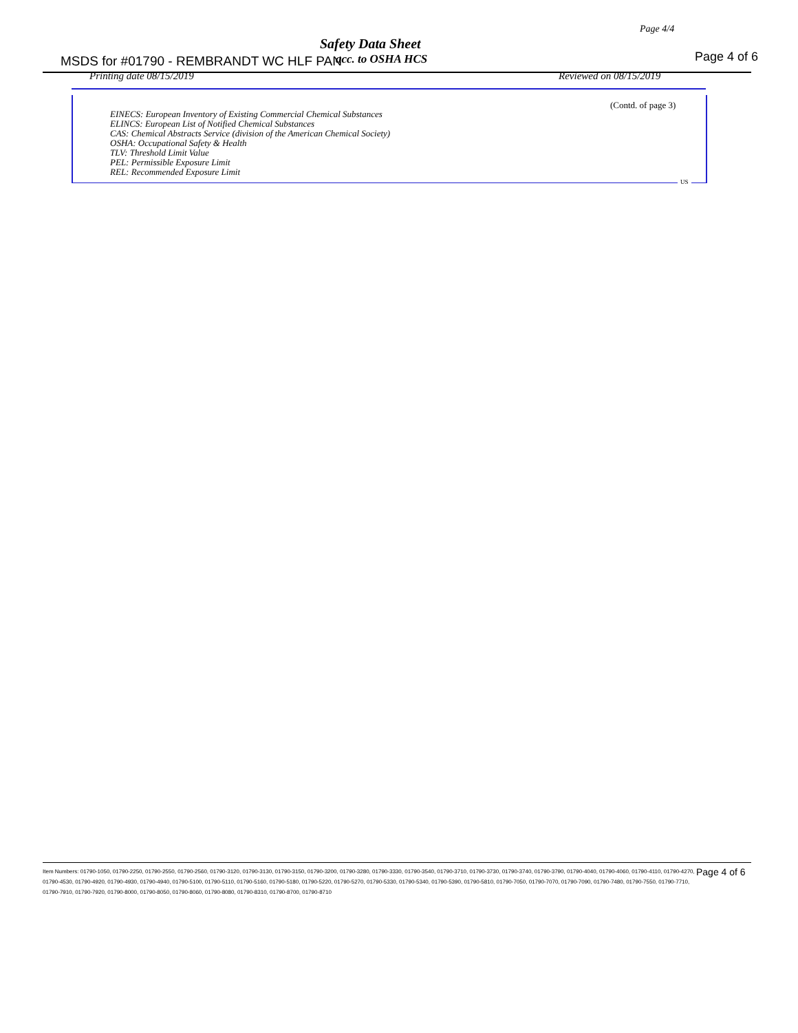Page 4/4
Safety Data Sheet
MSDS for #01790 - REMBRANDT WC HLF PAN
acc. to OSHA HCS Page 4 of 6
Printing date 08/15/2019 Reviewed on 08/15/2019
(Contd. of page 3)
EINECS: European Inventory of Existing Commercial Chemical Substances
ELINCS: European List of Notified Chemical Substances
CAS: Chemical Abstracts Service (division of the American Chemical Society)
OSHA: Occupational Safety & Health
TLV: Threshold Limit Value
PEL: Permissible Exposure Limit
REL: Recommended Exposure Limit
US
Item Numbers: 01790-1050, 01790-2250, 01790-2550, 01790-2560, 01790-3120, 01790-3130, 01790-3150, 01790-3200, 01790-3280, 01790-3330, 01790-3540, 01790-3710, 01790-3730, 01790-3740, 01790-3790, 01790-4040, 01790-4060, 01790-4110, 01790-4270, 01790-4530, 01790-4920, 01790-4930, 01790-4940, 01790-5100, 01790-5110, 01790-5160, 01790-5180, 01790-5220, 01790-5270, 01790-5330, 01790-5340, 01790-5390, 01790-5810, 01790-7050, 01790-7070, 01790-7090, 01790-7480, 01790-7550, 01790-7710, 01790-7910, 01790-7920, 01790-8000, 01790-8050, 01790-8060, 01790-8080, 01790-8310, 01790-8700, 01790-8710
Page 4 of 6